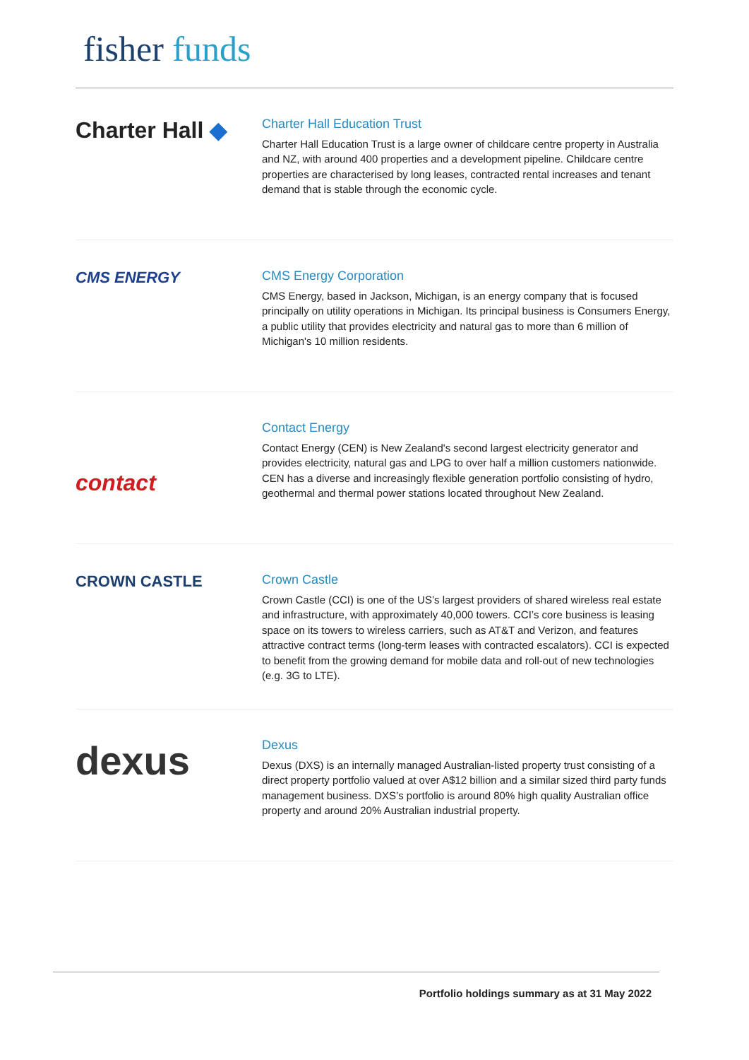fisher funds
Charter Hall ◆
Charter Hall Education Trust
Charter Hall Education Trust is a large owner of childcare centre property in Australia and NZ, with around 400 properties and a development pipeline. Childcare centre properties are characterised by long leases, contracted rental increases and tenant demand that is stable through the economic cycle.
CMS ENERGY
CMS Energy Corporation
CMS Energy, based in Jackson, Michigan, is an energy company that is focused principally on utility operations in Michigan. Its principal business is Consumers Energy, a public utility that provides electricity and natural gas to more than 6 million of Michigan's 10 million residents.
contact
Contact Energy
Contact Energy (CEN) is New Zealand's second largest electricity generator and provides electricity, natural gas and LPG to over half a million customers nationwide. CEN has a diverse and increasingly flexible generation portfolio consisting of hydro, geothermal and thermal power stations located throughout New Zealand.
CROWN CASTLE
Crown Castle
Crown Castle (CCI) is one of the US’s largest providers of shared wireless real estate and infrastructure, with approximately 40,000 towers. CCI’s core business is leasing space on its towers to wireless carriers, such as AT&T and Verizon, and features attractive contract terms (long-term leases with contracted escalators). CCI is expected to benefit from the growing demand for mobile data and roll-out of new technologies (e.g. 3G to LTE).
dexus
Dexus
Dexus (DXS) is an internally managed Australian-listed property trust consisting of a direct property portfolio valued at over A$12 billion and a similar sized third party funds management business. DXS’s portfolio is around 80% high quality Australian office property and around 20% Australian industrial property.
Portfolio holdings summary as at 31 May 2022